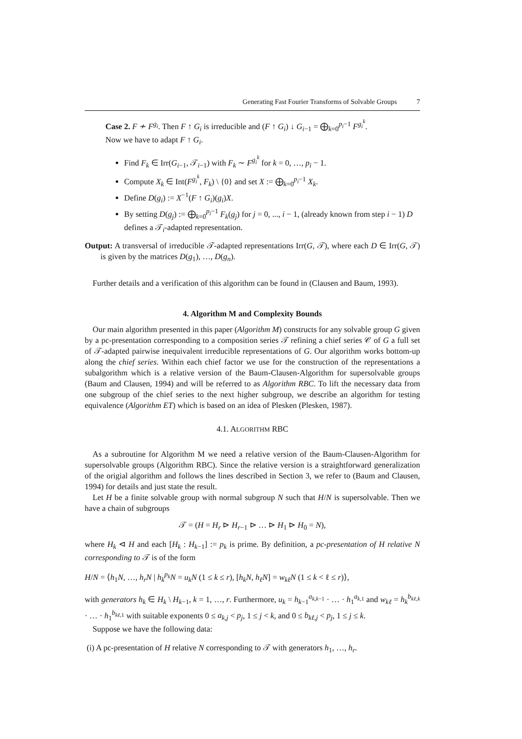Generating Fast Fourier Transforms of Solvable Groups 7
Case 2. F ≁ F<sup>g<sub>i</sub></sup>. Then F ↑ G<sub>i</sub> is irreducible and (F ↑ G<sub>i</sub>) ↓ G<sub>i−1</sub> = ⨁<sub>k=0</sub><sup>p<sub>i</sub>−1</sup> F<sup>g<sub>i</sub><sup>k</sup></sup>.
Now we have to adapt F ↑ G<sub>i</sub>.
Find F<sub>k</sub> ∈ Irr(G<sub>i−1</sub>, 𝒯<sub>i−1</sub>) with F<sub>k</sub> ∼ F<sup>g<sub>i</sub><sup>k</sup></sup> for k = 0, …, p<sub>i</sub> − 1.
Compute X<sub>k</sub> ∈ Int(F<sup>g<sub>i</sub><sup>k</sup></sup>, F<sub>k</sub>) \ {0} and set X := ⨁<sub>k=0</sub><sup>p<sub>i</sub>−1</sup> X<sub>k</sub>.
Define D(g<sub>i</sub>) := X<sup>−1</sup>(F ↑ G<sub>i</sub>)(g<sub>i</sub>)X.
By setting D(g<sub>j</sub>) := ⨁<sub>k=0</sub><sup>p<sub>i</sub>−1</sup> F<sub>k</sub>(g<sub>j</sub>) for j = 0, ..., i − 1, (already known from step i − 1) D defines a 𝒯<sub>i</sub>-adapted representation.
Output: A transversal of irreducible 𝒯-adapted representations Irr(G, 𝒯), where each D ∈ Irr(G, 𝒯) is given by the matrices D(g<sub>1</sub>), …, D(g<sub>n</sub>).
Further details and a verification of this algorithm can be found in (Clausen and Baum, 1993).
4. Algorithm M and Complexity Bounds
Our main algorithm presented in this paper (Algorithm M) constructs for any solvable group G given by a pc-presentation corresponding to a composition series 𝒯 refining a chief series 𝒞 of G a full set of 𝒯-adapted pairwise inequivalent irreducible representations of G. Our algorithm works bottom-up along the chief series. Within each chief factor we use for the construction of the representations a subalgorithm which is a relative version of the Baum-Clausen-Algorithm for supersolvable groups (Baum and Clausen, 1994) and will be referred to as Algorithm RBC. To lift the necessary data from one subgroup of the chief series to the next higher subgroup, we describe an algorithm for testing equivalence (Algorithm ET) which is based on an idea of Plesken (Plesken, 1987).
4.1. ALGORITHM RBC
As a subroutine for Algorithm M we need a relative version of the Baum-Clausen-Algorithm for supersolvable groups (Algorithm RBC). Since the relative version is a straightforward generalization of the origial algorithm and follows the lines described in Section 3, we refer to (Baum and Clausen, 1994) for details and just state the result.
Let H be a finite solvable group with normal subgroup N such that H/N is supersolvable. Then we have a chain of subgroups
𝒯 = (H = H<sub>r</sub> ⊳ H<sub>r−1</sub> ⊳ … ⊳ H<sub>1</sub> ⊳ H<sub>0</sub> = N),
where H<sub>k</sub> ⊲ H and each [H<sub>k</sub> : H<sub>k−1</sub>] := p<sub>k</sub> is prime. By definition, a pc-presentation of H relative N corresponding to 𝒯 is of the form
H/N = ⟨h<sub>1</sub>N, …, h<sub>r</sub>N | h<sub>k</sub><sup>p<sub>k</sub></sup>N = u<sub>k</sub>N (1 ≤ k ≤ r), [h<sub>k</sub>N, h<sub>ℓ</sub>N] = w<sub>kℓ</sub>N (1 ≤ k < ℓ ≤ r)⟩,
with generators h<sub>k</sub> ∈ H<sub>k</sub> \ H<sub>k−1</sub>, k = 1, …, r. Furthermore, u<sub>k</sub> = h<sub>k−1</sub><sup>a<sub>k,k−1</sub></sup> · … · h<sub>1</sub><sup>a<sub>k,1</sub></sup> and w<sub>kℓ</sub> = h<sub>k</sub><sup>b<sub>kℓ,k</sub></sup> · … · h<sub>1</sub><sup>b<sub>kℓ,1</sub></sup> with suitable exponents 0 ≤ a<sub>k,j</sub> < p<sub>j</sub>, 1 ≤ j < k, and 0 ≤ b<sub>kℓ,j</sub> < p<sub>j</sub>, 1 ≤ j ≤ k.
Suppose we have the following data:
(i) A pc-presentation of H relative N corresponding to 𝒯 with generators h<sub>1</sub>, …, h<sub>r</sub>.